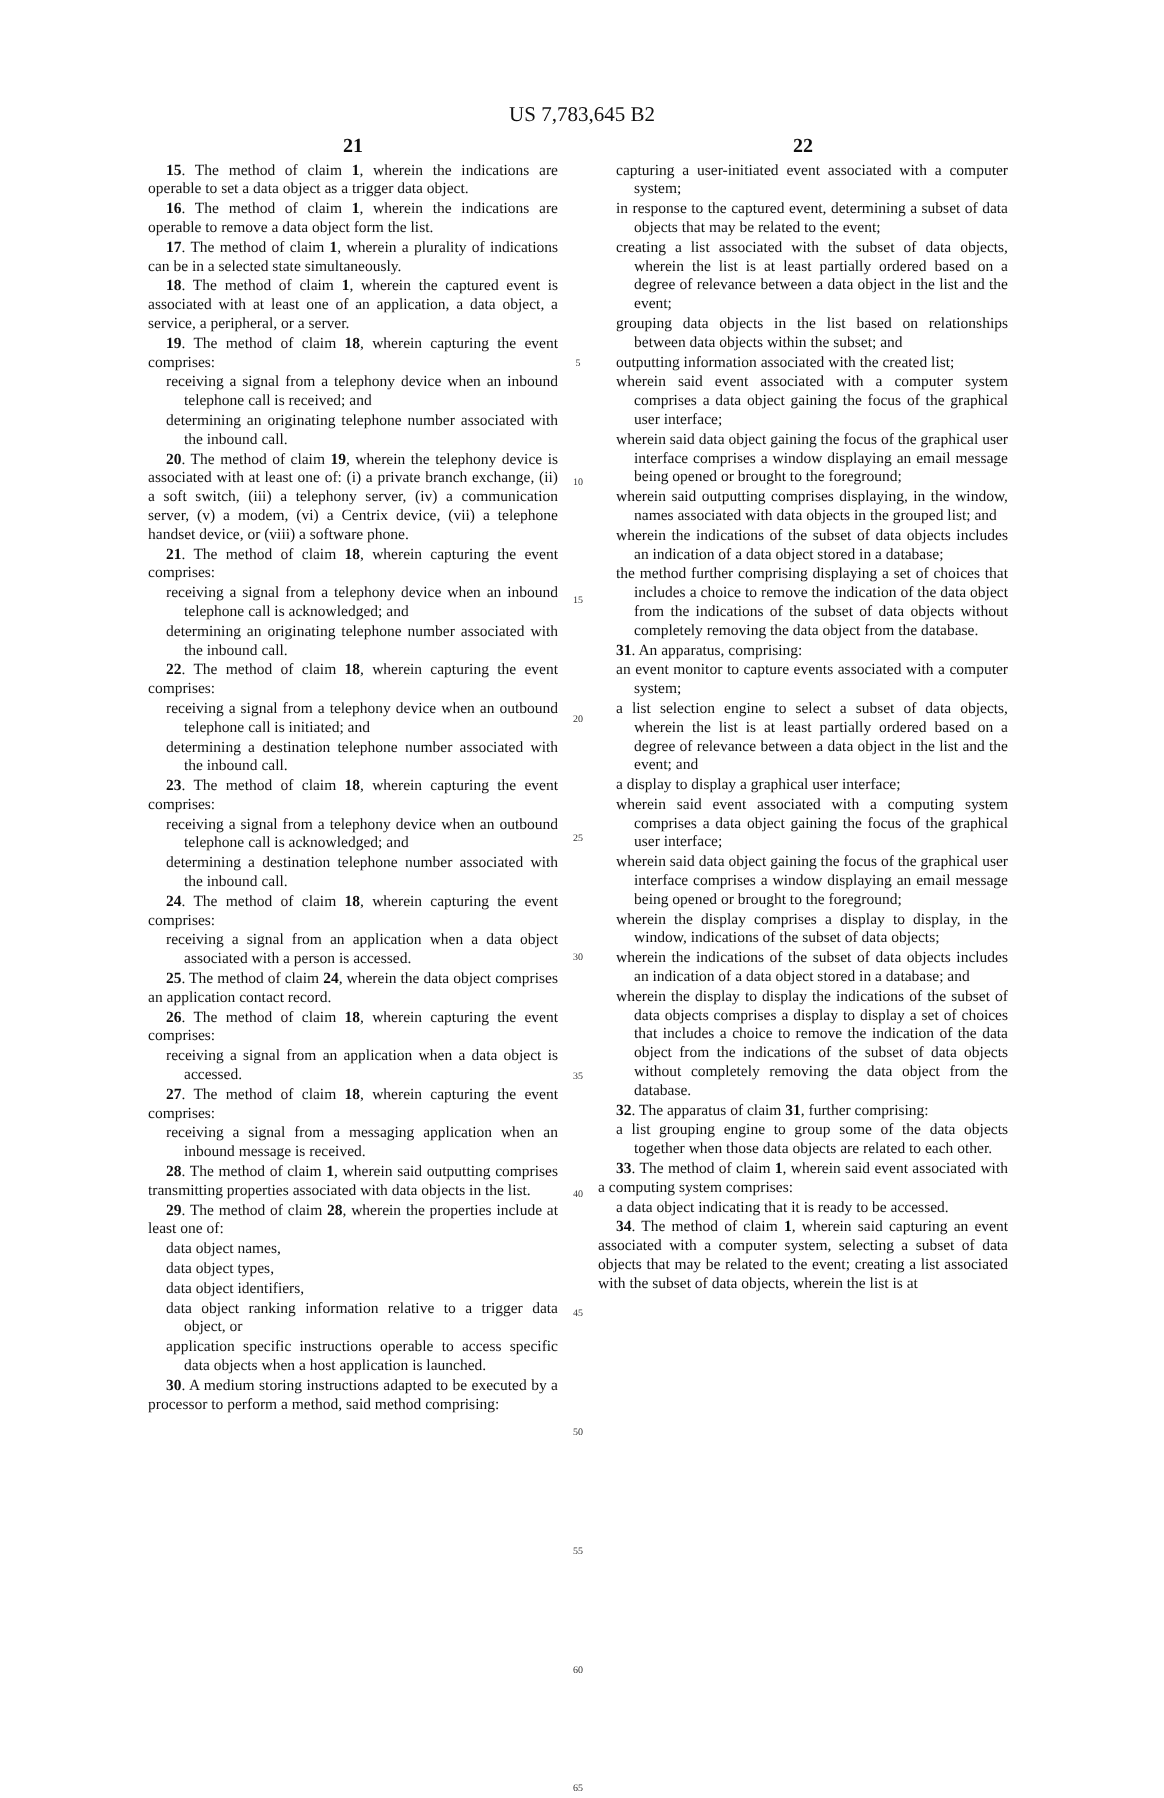US 7,783,645 B2
21
15. The method of claim 1, wherein the indications are operable to set a data object as a trigger data object.
16. The method of claim 1, wherein the indications are operable to remove a data object form the list.
17. The method of claim 1, wherein a plurality of indications can be in a selected state simultaneously.
18. The method of claim 1, wherein the captured event is associated with at least one of an application, a data object, a service, a peripheral, or a server.
19. The method of claim 18, wherein capturing the event comprises:
receiving a signal from a telephony device when an inbound telephone call is received; and
determining an originating telephone number associated with the inbound call.
20. The method of claim 19, wherein the telephony device is associated with at least one of: (i) a private branch exchange, (ii) a soft switch, (iii) a telephony server, (iv) a communication server, (v) a modem, (vi) a Centrix device, (vii) a telephone handset device, or (viii) a software phone.
21. The method of claim 18, wherein capturing the event comprises:
receiving a signal from a telephony device when an inbound telephone call is acknowledged; and
determining an originating telephone number associated with the inbound call.
22. The method of claim 18, wherein capturing the event comprises:
receiving a signal from a telephony device when an outbound telephone call is initiated; and
determining a destination telephone number associated with the inbound call.
23. The method of claim 18, wherein capturing the event comprises:
receiving a signal from a telephony device when an outbound telephone call is acknowledged; and
determining a destination telephone number associated with the inbound call.
24. The method of claim 18, wherein capturing the event comprises:
receiving a signal from an application when a data object associated with a person is accessed.
25. The method of claim 24, wherein the data object comprises an application contact record.
26. The method of claim 18, wherein capturing the event comprises:
receiving a signal from an application when a data object is accessed.
27. The method of claim 18, wherein capturing the event comprises:
receiving a signal from a messaging application when an inbound message is received.
28. The method of claim 1, wherein said outputting comprises transmitting properties associated with data objects in the list.
29. The method of claim 28, wherein the properties include at least one of:
data object names,
data object types,
data object identifiers,
data object ranking information relative to a trigger data object, or
application specific instructions operable to access specific data objects when a host application is launched.
30. A medium storing instructions adapted to be executed by a processor to perform a method, said method comprising:
5
10
15
20
25
30
35
40
45
50
55
60
65
22
capturing a user-initiated event associated with a computer system;
in response to the captured event, determining a subset of data objects that may be related to the event;
creating a list associated with the subset of data objects, wherein the list is at least partially ordered based on a degree of relevance between a data object in the list and the event;
grouping data objects in the list based on relationships between data objects within the subset; and
outputting information associated with the created list;
wherein said event associated with a computer system comprises a data object gaining the focus of the graphical user interface;
wherein said data object gaining the focus of the graphical user interface comprises a window displaying an email message being opened or brought to the foreground;
wherein said outputting comprises displaying, in the window, names associated with data objects in the grouped list; and
wherein the indications of the subset of data objects includes an indication of a data object stored in a database;
the method further comprising displaying a set of choices that includes a choice to remove the indication of the data object from the indications of the subset of data objects without completely removing the data object from the database.
31. An apparatus, comprising:
an event monitor to capture events associated with a computer system;
a list selection engine to select a subset of data objects, wherein the list is at least partially ordered based on a degree of relevance between a data object in the list and the event; and
a display to display a graphical user interface;
wherein said event associated with a computing system comprises a data object gaining the focus of the graphical user interface;
wherein said data object gaining the focus of the graphical user interface comprises a window displaying an email message being opened or brought to the foreground;
wherein the display comprises a display to display, in the window, indications of the subset of data objects;
wherein the indications of the subset of data objects includes an indication of a data object stored in a database; and
wherein the display to display the indications of the subset of data objects comprises a display to display a set of choices that includes a choice to remove the indication of the data object from the indications of the subset of data objects without completely removing the data object from the database.
32. The apparatus of claim 31, further comprising:
a list grouping engine to group some of the data objects together when those data objects are related to each other.
33. The method of claim 1, wherein said event associated with a computing system comprises:
a data object indicating that it is ready to be accessed.
34. The method of claim 1, wherein said capturing an event associated with a computer system, selecting a subset of data objects that may be related to the event; creating a list associated with the subset of data objects, wherein the list is at